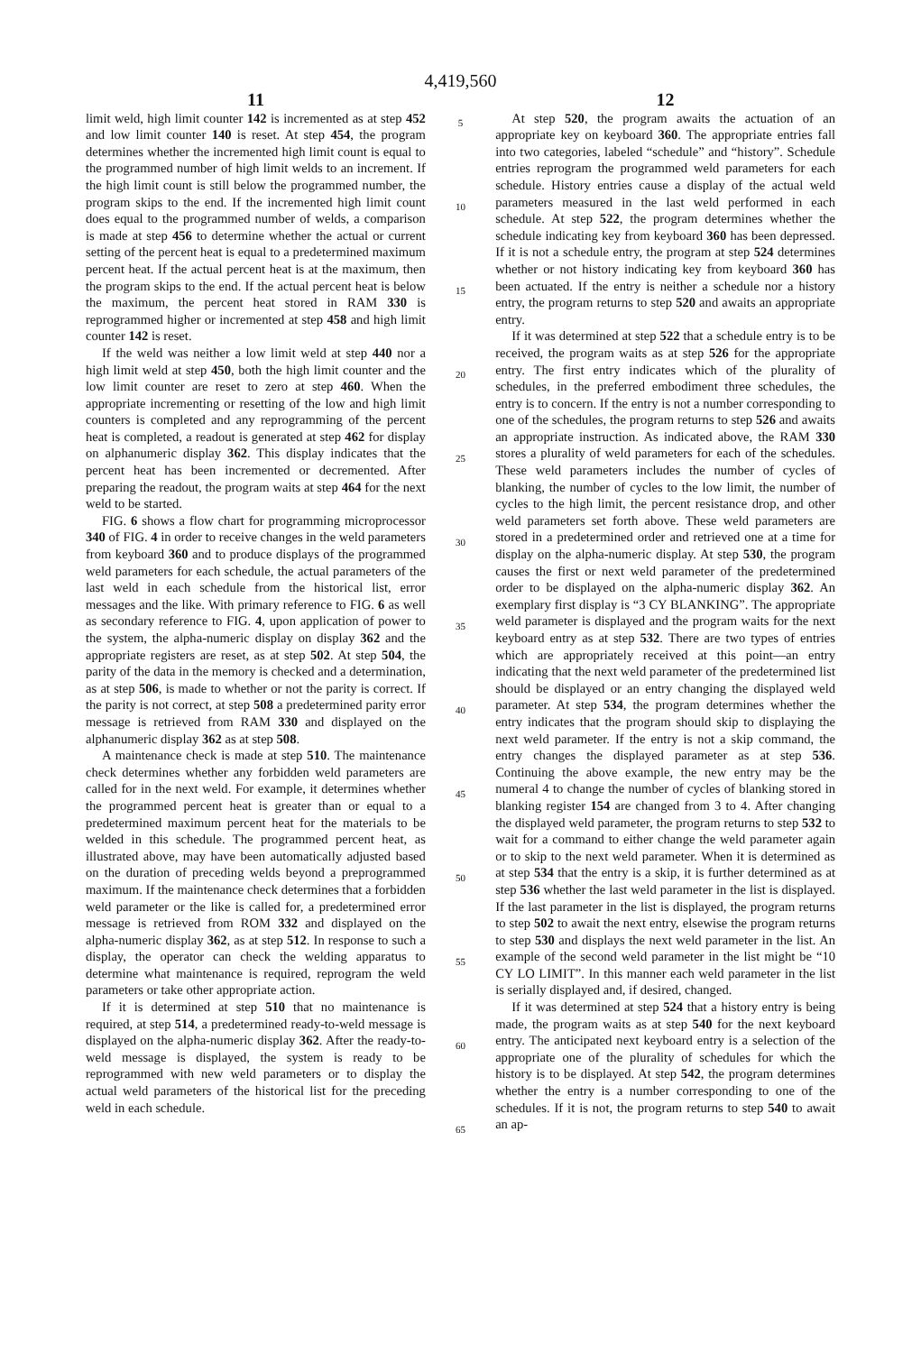4,419,560
11
limit weld, high limit counter 142 is incremented as at step 452 and low limit counter 140 is reset. At step 454, the program determines whether the incremented high limit count is equal to the programmed number of high limit welds to an increment. If the high limit count is still below the programmed number, the program skips to the end. If the incremented high limit count does equal to the programmed number of welds, a comparison is made at step 456 to determine whether the actual or current setting of the percent heat is equal to a predetermined maximum percent heat. If the actual percent heat is at the maximum, then the program skips to the end. If the actual percent heat is below the maximum, the percent heat stored in RAM 330 is reprogrammed higher or incremented at step 458 and high limit counter 142 is reset.
If the weld was neither a low limit weld at step 440 nor a high limit weld at step 450, both the high limit counter and the low limit counter are reset to zero at step 460. When the appropriate incrementing or resetting of the low and high limit counters is completed and any reprogramming of the percent heat is completed, a readout is generated at step 462 for display on alphanumeric display 362. This display indicates that the percent heat has been incremented or decremented. After preparing the readout, the program waits at step 464 for the next weld to be started.
FIG. 6 shows a flow chart for programming microprocessor 340 of FIG. 4 in order to receive changes in the weld parameters from keyboard 360 and to produce displays of the programmed weld parameters for each schedule, the actual parameters of the last weld in each schedule from the historical list, error messages and the like. With primary reference to FIG. 6 as well as secondary reference to FIG. 4, upon application of power to the system, the alpha-numeric display on display 362 and the appropriate registers are reset, as at step 502. At step 504, the parity of the data in the memory is checked and a determination, as at step 506, is made to whether or not the parity is correct. If the parity is not correct, at step 508 a predetermined parity error message is retrieved from RAM 330 and displayed on the alphanumeric display 362 as at step 508.
A maintenance check is made at step 510. The maintenance check determines whether any forbidden weld parameters are called for in the next weld. For example, it determines whether the programmed percent heat is greater than or equal to a predetermined maximum percent heat for the materials to be welded in this schedule. The programmed percent heat, as illustrated above, may have been automatically adjusted based on the duration of preceding welds beyond a preprogrammed maximum. If the maintenance check determines that a forbidden weld parameter or the like is called for, a predetermined error message is retrieved from ROM 332 and displayed on the alpha-numeric display 362, as at step 512. In response to such a display, the operator can check the welding apparatus to determine what maintenance is required, reprogram the weld parameters or take other appropriate action.
If it is determined at step 510 that no maintenance is required, at step 514, a predetermined ready-to-weld message is displayed on the alpha-numeric display 362. After the ready-to-weld message is displayed, the system is ready to be reprogrammed with new weld parameters or to display the actual weld parameters of the historical list for the preceding weld in each schedule.
5
10
15
20
25
30
35
40
45
50
55
60
65
12
At step 520, the program awaits the actuation of an appropriate key on keyboard 360. The appropriate entries fall into two categories, labeled “schedule” and “history”. Schedule entries reprogram the programmed weld parameters for each schedule. History entries cause a display of the actual weld parameters measured in the last weld performed in each schedule. At step 522, the program determines whether the schedule indicating key from keyboard 360 has been depressed. If it is not a schedule entry, the program at step 524 determines whether or not history indicating key from keyboard 360 has been actuated. If the entry is neither a schedule nor a history entry, the program returns to step 520 and awaits an appropriate entry.
If it was determined at step 522 that a schedule entry is to be received, the program waits as at step 526 for the appropriate entry. The first entry indicates which of the plurality of schedules, in the preferred embodiment three schedules, the entry is to concern. If the entry is not a number corresponding to one of the schedules, the program returns to step 526 and awaits an appropriate instruction. As indicated above, the RAM 330 stores a plurality of weld parameters for each of the schedules. These weld parameters includes the number of cycles of blanking, the number of cycles to the low limit, the number of cycles to the high limit, the percent resistance drop, and other weld parameters set forth above. These weld parameters are stored in a predetermined order and retrieved one at a time for display on the alpha-numeric display. At step 530, the program causes the first or next weld parameter of the predetermined order to be displayed on the alpha-numeric display 362. An exemplary first display is “3 CY BLANKING”. The appropriate weld parameter is displayed and the program waits for the next keyboard entry as at step 532. There are two types of entries which are appropriately received at this point—an entry indicating that the next weld parameter of the predetermined list should be displayed or an entry changing the displayed weld parameter. At step 534, the program determines whether the entry indicates that the program should skip to displaying the next weld parameter. If the entry is not a skip command, the entry changes the displayed parameter as at step 536. Continuing the above example, the new entry may be the numeral 4 to change the number of cycles of blanking stored in blanking register 154 are changed from 3 to 4. After changing the displayed weld parameter, the program returns to step 532 to wait for a command to either change the weld parameter again or to skip to the next weld parameter. When it is determined as at step 534 that the entry is a skip, it is further determined as at step 536 whether the last weld parameter in the list is displayed. If the last parameter in the list is displayed, the program returns to step 502 to await the next entry, elsewise the program returns to step 530 and displays the next weld parameter in the list. An example of the second weld parameter in the list might be “10 CY LO LIMIT”. In this manner each weld parameter in the list is serially displayed and, if desired, changed.
If it was determined at step 524 that a history entry is being made, the program waits as at step 540 for the next keyboard entry. The anticipated next keyboard entry is a selection of the appropriate one of the plurality of schedules for which the history is to be displayed. At step 542, the program determines whether the entry is a number corresponding to one of the schedules. If it is not, the program returns to step 540 to await an ap-